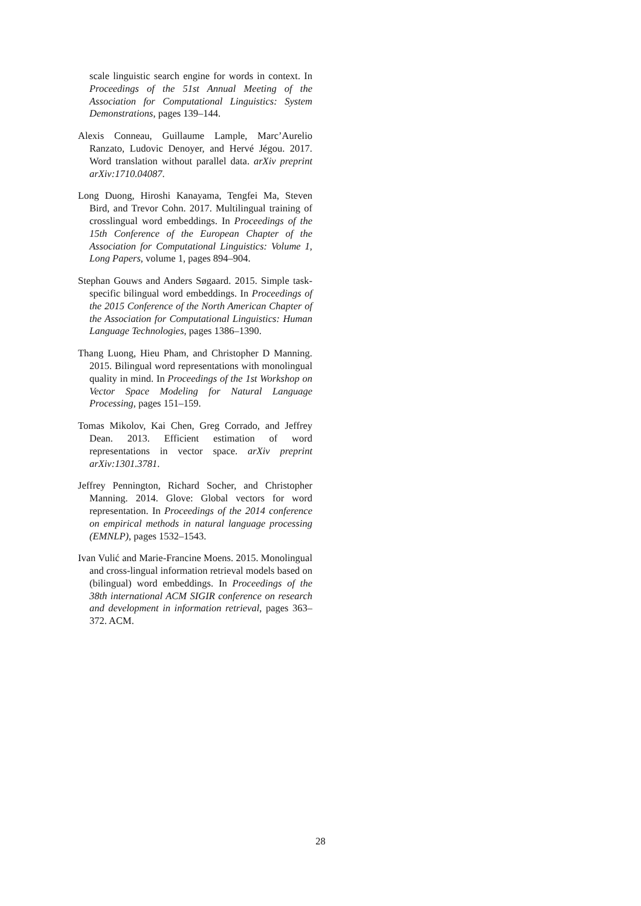scale linguistic search engine for words in context. In Proceedings of the 51st Annual Meeting of the Association for Computational Linguistics: System Demonstrations, pages 139–144.
Alexis Conneau, Guillaume Lample, Marc’Aurelio Ranzato, Ludovic Denoyer, and Hervé Jégou. 2017. Word translation without parallel data. arXiv preprint arXiv:1710.04087.
Long Duong, Hiroshi Kanayama, Tengfei Ma, Steven Bird, and Trevor Cohn. 2017. Multilingual training of crosslingual word embeddings. In Proceedings of the 15th Conference of the European Chapter of the Association for Computational Linguistics: Volume 1, Long Papers, volume 1, pages 894–904.
Stephan Gouws and Anders Søgaard. 2015. Simple task-specific bilingual word embeddings. In Proceedings of the 2015 Conference of the North American Chapter of the Association for Computational Linguistics: Human Language Technologies, pages 1386–1390.
Thang Luong, Hieu Pham, and Christopher D Manning. 2015. Bilingual word representations with monolingual quality in mind. In Proceedings of the 1st Workshop on Vector Space Modeling for Natural Language Processing, pages 151–159.
Tomas Mikolov, Kai Chen, Greg Corrado, and Jeffrey Dean. 2013. Efficient estimation of word representations in vector space. arXiv preprint arXiv:1301.3781.
Jeffrey Pennington, Richard Socher, and Christopher Manning. 2014. Glove: Global vectors for word representation. In Proceedings of the 2014 conference on empirical methods in natural language processing (EMNLP), pages 1532–1543.
Ivan Vulić and Marie-Francine Moens. 2015. Monolingual and cross-lingual information retrieval models based on (bilingual) word embeddings. In Proceedings of the 38th international ACM SIGIR conference on research and development in information retrieval, pages 363–372. ACM.
28